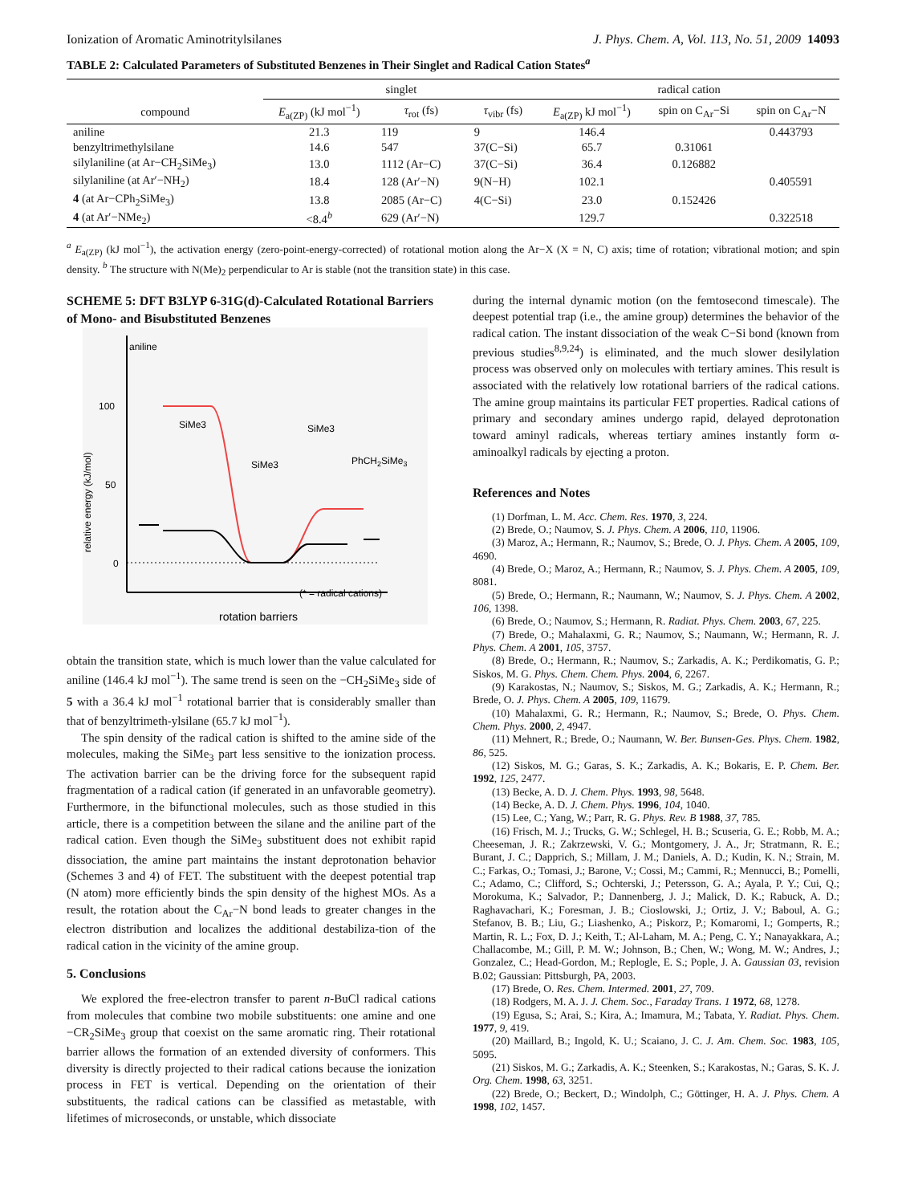Ionization of Aromatic Aminotritylsilanes J. Phys. Chem. A, Vol. 113, No. 51, 2009 14093
TABLE 2: Calculated Parameters of Substituted Benzenes in Their Singlet and Radical Cation States<sup>a</sup>
| | singlet | | | radical cation | | |
| --- | --- | --- | --- | --- | --- | --- |
| compound | E<sub>a(ZP)</sub> (kJ mol<sup>−1</sup>) | τ<sub>rot</sub> (fs) | τ<sub>vibr</sub> (fs) | E<sub>a(ZP)</sub> kJ mol<sup>−1</sup>) | spin on C<sub>Ar</sub>−Si | spin on C<sub>Ar</sub>−N |
| aniline | 21.3 | 119 | 9 | 146.4 | | 0.443793 |
| benzyltrimethylsilane | 14.6 | 547 | 37(C−Si) | 65.7 | 0.31061 | |
| silylaniline (at Ar−CH<sub>2</sub>SiMe<sub>3</sub>) | 13.0 | 1112 (Ar−C) | 37(C−Si) | 36.4 | 0.126882 | |
| silylaniline (at Ar′−NH<sub>2</sub>) | 18.4 | 128 (Ar′−N) | 9(N−H) | 102.1 | | 0.405591 |
| 4 (at Ar−CPh<sub>2</sub>SiMe<sub>3</sub>) | 13.8 | 2085 (Ar−C) | 4(C−Si) | 23.0 | 0.152426 | |
| 4 (at Ar′−NMe<sub>2</sub>) | <8.4<sup>b</sup> | 629 (Ar′−N) | | 129.7 | | 0.322518 |
<sup>a</sup> E<sub>a(ZP)</sub> (kJ mol<sup>−1</sup>), the activation energy (zero-point-energy-corrected) of rotational motion along the Ar−X (X = N, C) axis; time of rotation; vibrational motion; and spin density. <sup>b</sup> The structure with N(Me)<sub>2</sub> perpendicular to Ar is stable (not the transition state) in this case.
SCHEME 5: DFT B3LYP 6-31G(d)-Calculated Rotational Barriers of Mono- and Bisubstituted Benzenes
aniline
relative energy (kJ/mol)
100
50
0
PhCH2SiMe3
SiMe3
SiMe3
SiMe3
(* = radical cations)
rotation barriers
obtain the transition state, which is much lower than the value calculated for aniline (146.4 kJ mol<sup>−1</sup>). The same trend is seen on the −CH<sub>2</sub>SiMe<sub>3</sub> side of 5 with a 36.4 kJ mol<sup>−1</sup> rotational barrier that is considerably smaller than that of benzyltrimeth-ylsilane (65.7 kJ mol<sup>−1</sup>).
The spin density of the radical cation is shifted to the amine side of the molecules, making the SiMe<sub>3</sub> part less sensitive to the ionization process. The activation barrier can be the driving force for the subsequent rapid fragmentation of a radical cation (if generated in an unfavorable geometry). Furthermore, in the bifunctional molecules, such as those studied in this article, there is a competition between the silane and the aniline part of the radical cation. Even though the SiMe<sub>3</sub> substituent does not exhibit rapid dissociation, the amine part maintains the instant deprotonation behavior (Schemes 3 and 4) of FET. The substituent with the deepest potential trap (N atom) more efficiently binds the spin density of the highest MOs. As a result, the rotation about the C<sub>Ar</sub>−N bond leads to greater changes in the electron distribution and localizes the additional destabiliza-tion of the radical cation in the vicinity of the amine group.
5. Conclusions
We explored the free-electron transfer to parent n-BuCl radical cations from molecules that combine two mobile substituents: one amine and one −CR<sub>2</sub>SiMe<sub>3</sub> group that coexist on the same aromatic ring. Their rotational barrier allows the formation of an extended diversity of conformers. This diversity is directly projected to their radical cations because the ionization process in FET is vertical. Depending on the orientation of their substituents, the radical cations can be classified as metastable, with lifetimes of microseconds, or unstable, which dissociate
during the internal dynamic motion (on the femtosecond timescale). The deepest potential trap (i.e., the amine group) determines the behavior of the radical cation. The instant dissociation of the weak C−Si bond (known from previous studies<sup>8,9,24</sup>) is eliminated, and the much slower desilylation process was observed only on molecules with tertiary amines. This result is associated with the relatively low rotational barriers of the radical cations. The amine group maintains its particular FET properties. Radical cations of primary and secondary amines undergo rapid, delayed deprotonation toward aminyl radicals, whereas tertiary amines instantly form α-aminoalkyl radicals by ejecting a proton.
References and Notes
(1) Dorfman, L. M. Acc. Chem. Res. 1970, 3, 224.
(2) Brede, O.; Naumov, S. J. Phys. Chem. A 2006, 110, 11906.
(3) Maroz, A.; Hermann, R.; Naumov, S.; Brede, O. J. Phys. Chem. A 2005, 109, 4690.
(4) Brede, O.; Maroz, A.; Hermann, R.; Naumov, S. J. Phys. Chem. A 2005, 109, 8081.
(5) Brede, O.; Hermann, R.; Naumann, W.; Naumov, S. J. Phys. Chem. A 2002, 106, 1398.
(6) Brede, O.; Naumov, S.; Hermann, R. Radiat. Phys. Chem. 2003, 67, 225.
(7) Brede, O.; Mahalaxmi, G. R.; Naumov, S.; Naumann, W.; Hermann, R. J. Phys. Chem. A 2001, 105, 3757.
(8) Brede, O.; Hermann, R.; Naumov, S.; Zarkadis, A. K.; Perdikomatis, G. P.; Siskos, M. G. Phys. Chem. Chem. Phys. 2004, 6, 2267.
(9) Karakostas, N.; Naumov, S.; Siskos, M. G.; Zarkadis, A. K.; Hermann, R.; Brede, O. J. Phys. Chem. A 2005, 109, 11679.
(10) Mahalaxmi, G. R.; Hermann, R.; Naumov, S.; Brede, O. Phys. Chem. Chem. Phys. 2000, 2, 4947.
(11) Mehnert, R.; Brede, O.; Naumann, W. Ber. Bunsen-Ges. Phys. Chem. 1982, 86, 525.
(12) Siskos, M. G.; Garas, S. K.; Zarkadis, A. K.; Bokaris, E. P. Chem. Ber. 1992, 125, 2477.
(13) Becke, A. D. J. Chem. Phys. 1993, 98, 5648.
(14) Becke, A. D. J. Chem. Phys. 1996, 104, 1040.
(15) Lee, C.; Yang, W.; Parr, R. G. Phys. Rev. B 1988, 37, 785.
(16) Frisch, M. J.; Trucks, G. W.; Schlegel, H. B.; Scuseria, G. E.; Robb, M. A.; Cheeseman, J. R.; Zakrzewski, V. G.; Montgomery, J. A., Jr; Stratmann, R. E.; Burant, J. C.; Dapprich, S.; Millam, J. M.; Daniels, A. D.; Kudin, K. N.; Strain, M. C.; Farkas, O.; Tomasi, J.; Barone, V.; Cossi, M.; Cammi, R.; Mennucci, B.; Pomelli, C.; Adamo, C.; Clifford, S.; Ochterski, J.; Petersson, G. A.; Ayala, P. Y.; Cui, Q.; Morokuma, K.; Salvador, P.; Dannenberg, J. J.; Malick, D. K.; Rabuck, A. D.; Raghavachari, K.; Foresman, J. B.; Cioslowski, J.; Ortiz, J. V.; Baboul, A. G.; Stefanov, B. B.; Liu, G.; Liashenko, A.; Piskorz, P.; Komaromi, I.; Gomperts, R.; Martin, R. L.; Fox, D. J.; Keith, T.; Al-Laham, M. A.; Peng, C. Y.; Nanayakkara, A.; Challacombe, M.; Gill, P. M. W.; Johnson, B.; Chen, W.; Wong, M. W.; Andres, J.; Gonzalez, C.; Head-Gordon, M.; Replogle, E. S.; Pople, J. A. Gaussian 03, revision B.02; Gaussian: Pittsburgh, PA, 2003.
(17) Brede, O. Res. Chem. Intermed. 2001, 27, 709.
(18) Rodgers, M. A. J. J. Chem. Soc., Faraday Trans. 1 1972, 68, 1278.
(19) Egusa, S.; Arai, S.; Kira, A.; Imamura, M.; Tabata, Y. Radiat. Phys. Chem. 1977, 9, 419.
(20) Maillard, B.; Ingold, K. U.; Scaiano, J. C. J. Am. Chem. Soc. 1983, 105, 5095.
(21) Siskos, M. G.; Zarkadis, A. K.; Steenken, S.; Karakostas, N.; Garas, S. K. J. Org. Chem. 1998, 63, 3251.
(22) Brede, O.; Beckert, D.; Windolph, C.; Göttinger, H. A. J. Phys. Chem. A 1998, 102, 1457.